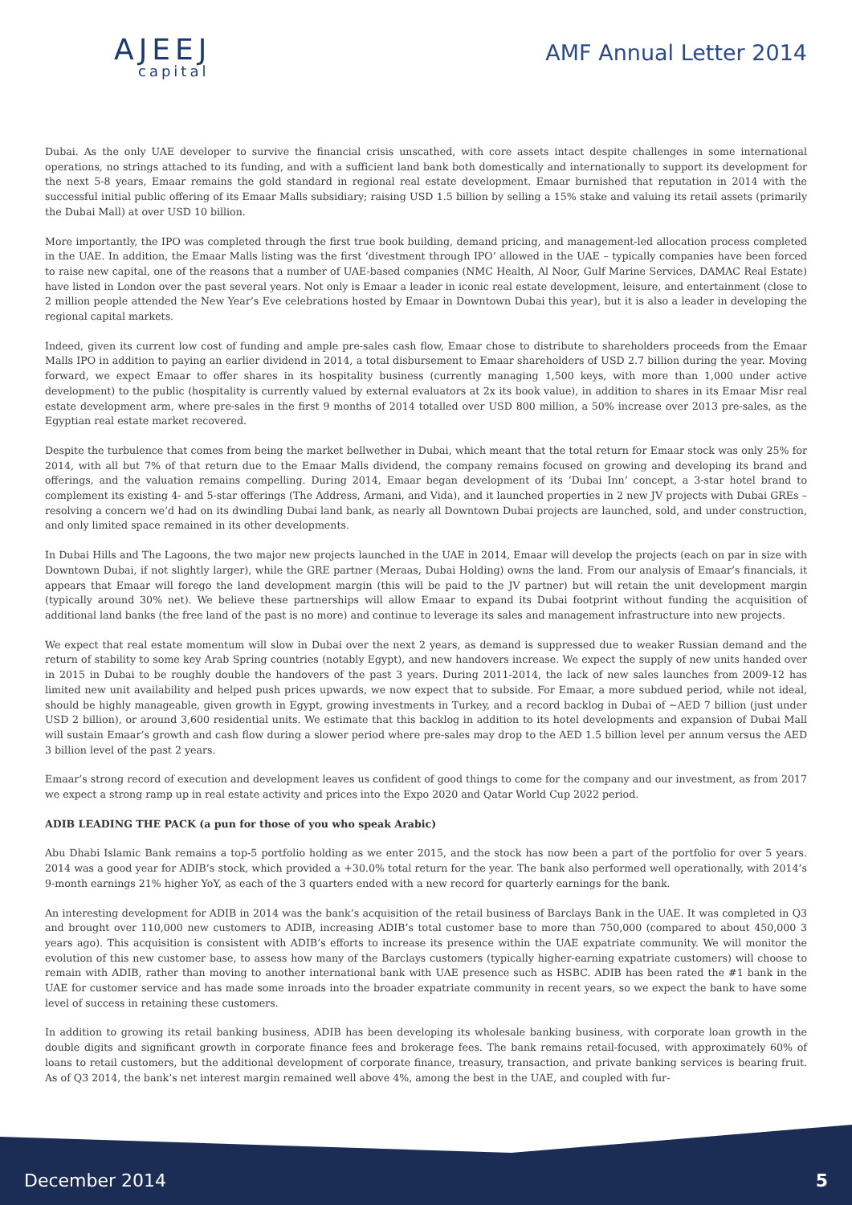AJEEJ
capital
AMF Annual Letter 2014
Dubai. As the only UAE developer to survive the financial crisis unscathed, with core assets intact despite challenges in some international operations, no strings attached to its funding, and with a sufficient land bank both domestically and internationally to support its development for the next 5-8 years, Emaar remains the gold standard in regional real estate development. Emaar burnished that reputation in 2014 with the successful initial public offering of its Emaar Malls subsidiary; raising USD 1.5 billion by selling a 15% stake and valuing its retail assets (primarily the Dubai Mall) at over USD 10 billion.
More importantly, the IPO was completed through the first true book building, demand pricing, and management-led allocation process completed in the UAE. In addition, the Emaar Malls listing was the first ‘divestment through IPO’ allowed in the UAE – typically companies have been forced to raise new capital, one of the reasons that a number of UAE-based companies (NMC Health, Al Noor, Gulf Marine Services, DAMAC Real Estate) have listed in London over the past several years. Not only is Emaar a leader in iconic real estate development, leisure, and entertainment (close to 2 million people attended the New Year’s Eve celebrations hosted by Emaar in Downtown Dubai this year), but it is also a leader in developing the regional capital markets.
Indeed, given its current low cost of funding and ample pre-sales cash flow, Emaar chose to distribute to shareholders proceeds from the Emaar Malls IPO in addition to paying an earlier dividend in 2014, a total disbursement to Emaar shareholders of USD 2.7 billion during the year. Moving forward, we expect Emaar to offer shares in its hospitality business (currently managing 1,500 keys, with more than 1,000 under active development) to the public (hospitality is currently valued by external evaluators at 2x its book value), in addition to shares in its Emaar Misr real estate development arm, where pre-sales in the first 9 months of 2014 totalled over USD 800 million, a 50% increase over 2013 pre-sales, as the Egyptian real estate market recovered.
Despite the turbulence that comes from being the market bellwether in Dubai, which meant that the total return for Emaar stock was only 25% for 2014, with all but 7% of that return due to the Emaar Malls dividend, the company remains focused on growing and developing its brand and offerings, and the valuation remains compelling. During 2014, Emaar began development of its ‘Dubai Inn’ concept, a 3-star hotel brand to complement its existing 4- and 5-star offerings (The Address, Armani, and Vida), and it launched properties in 2 new JV projects with Dubai GREs – resolving a concern we’d had on its dwindling Dubai land bank, as nearly all Downtown Dubai projects are launched, sold, and under construction, and only limited space remained in its other developments.
In Dubai Hills and The Lagoons, the two major new projects launched in the UAE in 2014, Emaar will develop the projects (each on par in size with Downtown Dubai, if not slightly larger), while the GRE partner (Meraas, Dubai Holding) owns the land. From our analysis of Emaar’s financials, it appears that Emaar will forego the land development margin (this will be paid to the JV partner) but will retain the unit development margin (typically around 30% net). We believe these partnerships will allow Emaar to expand its Dubai footprint without funding the acquisition of additional land banks (the free land of the past is no more) and continue to leverage its sales and management infrastructure into new projects.
We expect that real estate momentum will slow in Dubai over the next 2 years, as demand is suppressed due to weaker Russian demand and the return of stability to some key Arab Spring countries (notably Egypt), and new handovers increase. We expect the supply of new units handed over in 2015 in Dubai to be roughly double the handovers of the past 3 years. During 2011-2014, the lack of new sales launches from 2009-12 has limited new unit availability and helped push prices upwards, we now expect that to subside. For Emaar, a more subdued period, while not ideal, should be highly manageable, given growth in Egypt, growing investments in Turkey, and a record backlog in Dubai of ~AED 7 billion (just under USD 2 billion), or around 3,600 residential units. We estimate that this backlog in addition to its hotel developments and expansion of Dubai Mall will sustain Emaar’s growth and cash flow during a slower period where pre-sales may drop to the AED 1.5 billion level per annum versus the AED 3 billion level of the past 2 years.
Emaar’s strong record of execution and development leaves us confident of good things to come for the company and our investment, as from 2017 we expect a strong ramp up in real estate activity and prices into the Expo 2020 and Qatar World Cup 2022 period.
ADIB LEADING THE PACK (a pun for those of you who speak Arabic)
Abu Dhabi Islamic Bank remains a top-5 portfolio holding as we enter 2015, and the stock has now been a part of the portfolio for over 5 years. 2014 was a good year for ADIB’s stock, which provided a +30.0% total return for the year. The bank also performed well operationally, with 2014’s 9-month earnings 21% higher YoY, as each of the 3 quarters ended with a new record for quarterly earnings for the bank.
An interesting development for ADIB in 2014 was the bank’s acquisition of the retail business of Barclays Bank in the UAE. It was completed in Q3 and brought over 110,000 new customers to ADIB, increasing ADIB’s total customer base to more than 750,000 (compared to about 450,000 3 years ago). This acquisition is consistent with ADIB’s efforts to increase its presence within the UAE expatriate community. We will monitor the evolution of this new customer base, to assess how many of the Barclays customers (typically higher-earning expatriate customers) will choose to remain with ADIB, rather than moving to another international bank with UAE presence such as HSBC. ADIB has been rated the #1 bank in the UAE for customer service and has made some inroads into the broader expatriate community in recent years, so we expect the bank to have some level of success in retaining these customers.
In addition to growing its retail banking business, ADIB has been developing its wholesale banking business, with corporate loan growth in the double digits and significant growth in corporate finance fees and brokerage fees. The bank remains retail-focused, with approximately 60% of loans to retail customers, but the additional development of corporate finance, treasury, transaction, and private banking services is bearing fruit. As of Q3 2014, the bank’s net interest margin remained well above 4%, among the best in the UAE, and coupled with fur-
December 2014 5